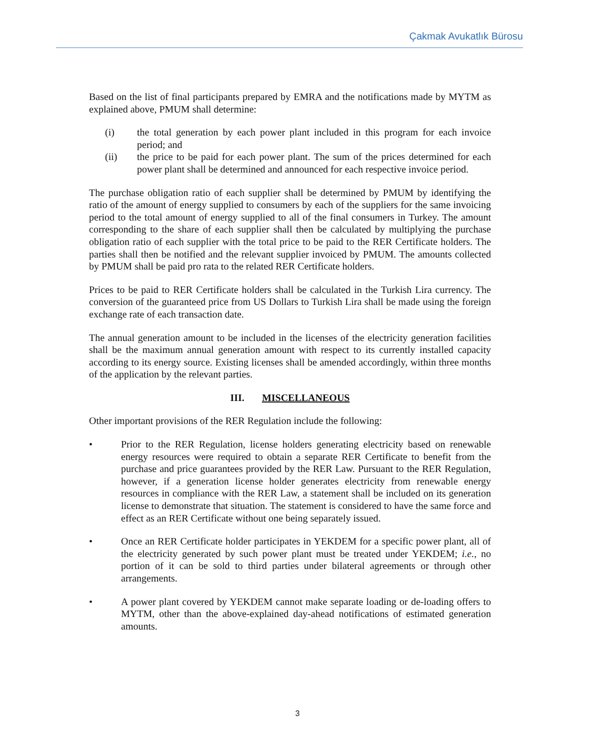Çakmak Avukatlık Bürosu
Based on the list of final participants prepared by EMRA and the notifications made by MYTM as explained above, PMUM shall determine:
(i) the total generation by each power plant included in this program for each invoice period; and
(ii) the price to be paid for each power plant. The sum of the prices determined for each power plant shall be determined and announced for each respective invoice period.
The purchase obligation ratio of each supplier shall be determined by PMUM by identifying the ratio of the amount of energy supplied to consumers by each of the suppliers for the same invoicing period to the total amount of energy supplied to all of the final consumers in Turkey. The amount corresponding to the share of each supplier shall then be calculated by multiplying the purchase obligation ratio of each supplier with the total price to be paid to the RER Certificate holders. The parties shall then be notified and the relevant supplier invoiced by PMUM. The amounts collected by PMUM shall be paid pro rata to the related RER Certificate holders.
Prices to be paid to RER Certificate holders shall be calculated in the Turkish Lira currency. The conversion of the guaranteed price from US Dollars to Turkish Lira shall be made using the foreign exchange rate of each transaction date.
The annual generation amount to be included in the licenses of the electricity generation facilities shall be the maximum annual generation amount with respect to its currently installed capacity according to its energy source. Existing licenses shall be amended accordingly, within three months of the application by the relevant parties.
III. MISCELLANEOUS
Other important provisions of the RER Regulation include the following:
• Prior to the RER Regulation, license holders generating electricity based on renewable energy resources were required to obtain a separate RER Certificate to benefit from the purchase and price guarantees provided by the RER Law. Pursuant to the RER Regulation, however, if a generation license holder generates electricity from renewable energy resources in compliance with the RER Law, a statement shall be included on its generation license to demonstrate that situation. The statement is considered to have the same force and effect as an RER Certificate without one being separately issued.
• Once an RER Certificate holder participates in YEKDEM for a specific power plant, all of the electricity generated by such power plant must be treated under YEKDEM; i.e., no portion of it can be sold to third parties under bilateral agreements or through other arrangements.
• A power plant covered by YEKDEM cannot make separate loading or de-loading offers to MYTM, other than the above-explained day-ahead notifications of estimated generation amounts.
3